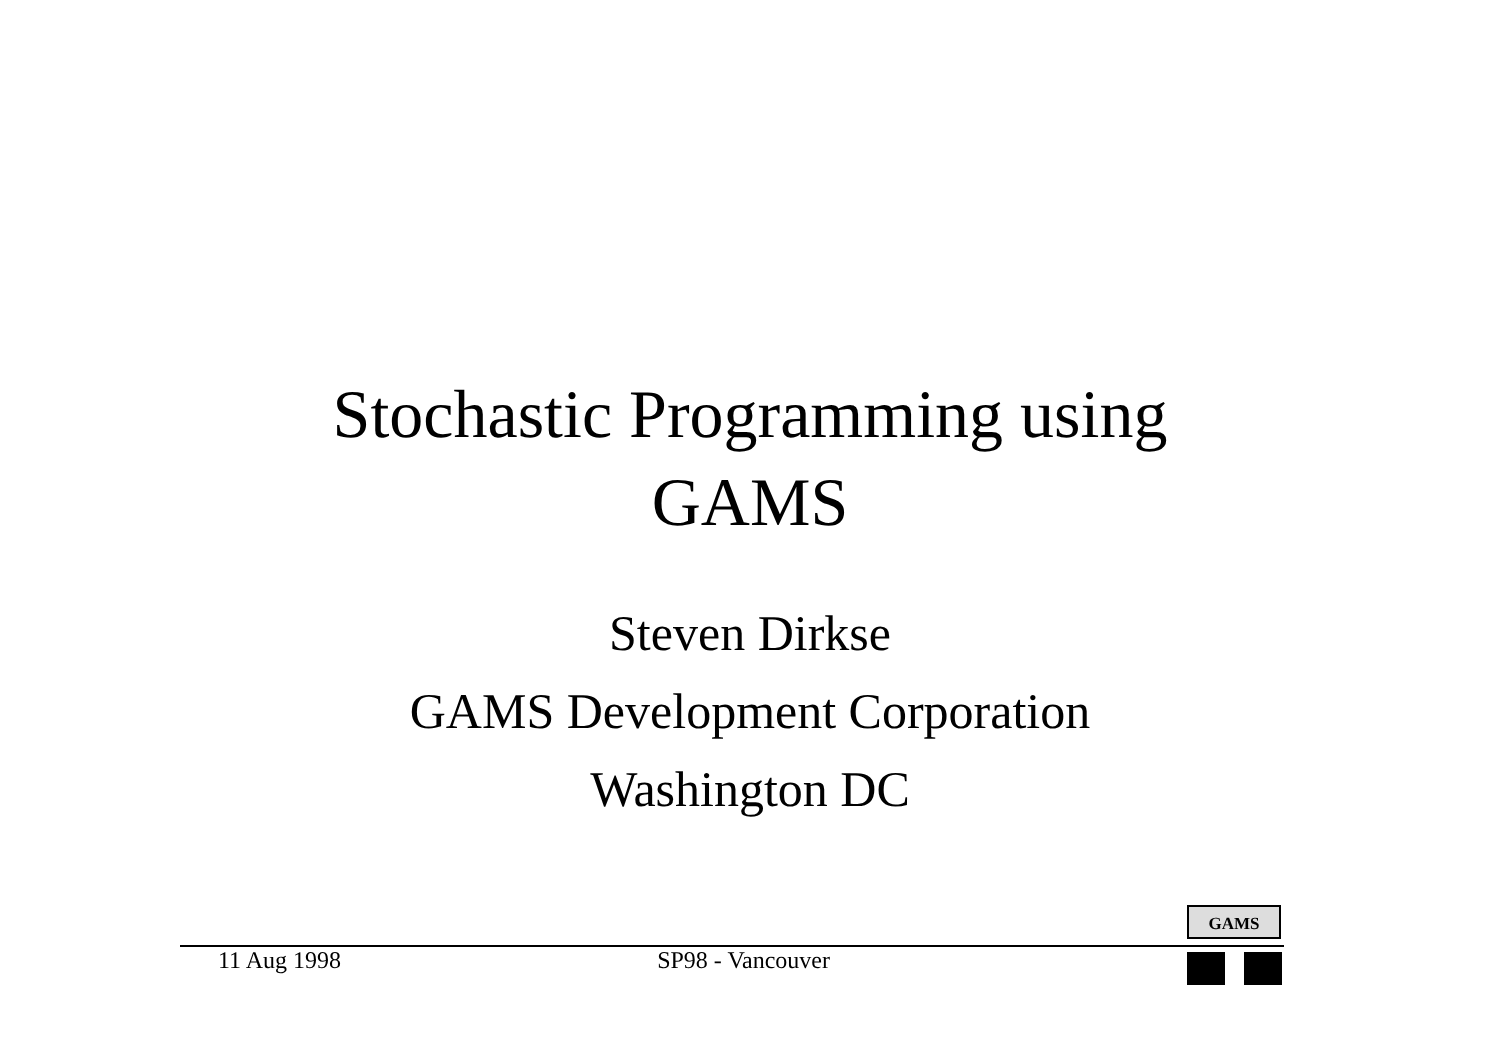Stochastic Programming using
GAMS
Steven Dirkse
GAMS Development Corporation
Washington DC
GAMS
11 Aug 1998 SP98 - Vancouver